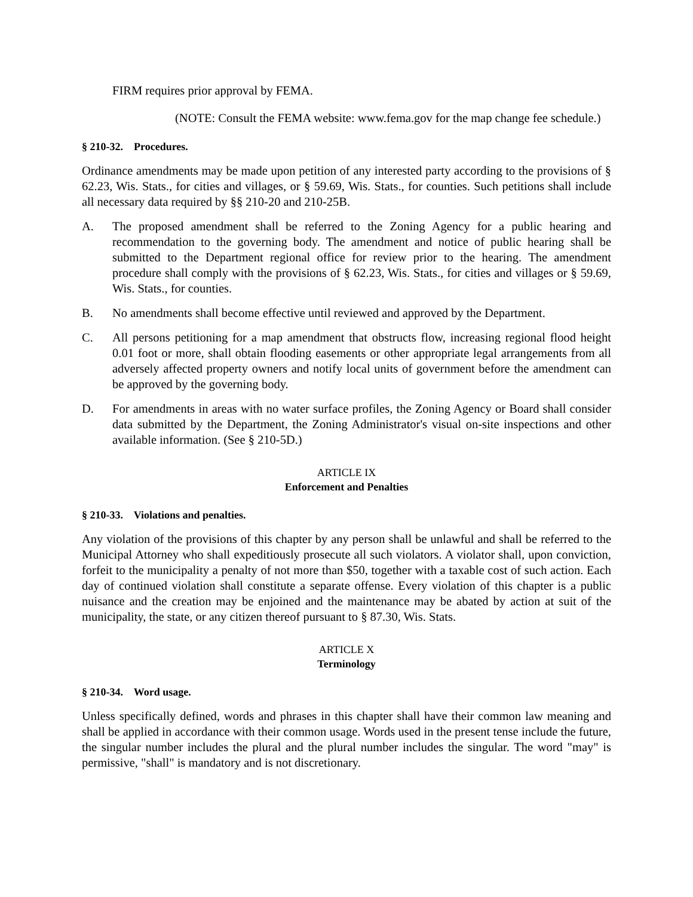FIRM requires prior approval by FEMA.
(NOTE: Consult the FEMA website: www.fema.gov for the map change fee schedule.)
§ 210-32. Procedures.
Ordinance amendments may be made upon petition of any interested party according to the provisions of § 62.23, Wis. Stats., for cities and villages, or § 59.69, Wis. Stats., for counties. Such petitions shall include all necessary data required by §§ 210-20 and 210-25B.
A. The proposed amendment shall be referred to the Zoning Agency for a public hearing and recommendation to the governing body. The amendment and notice of public hearing shall be submitted to the Department regional office for review prior to the hearing. The amendment procedure shall comply with the provisions of § 62.23, Wis. Stats., for cities and villages or § 59.69, Wis. Stats., for counties.
B. No amendments shall become effective until reviewed and approved by the Department.
C. All persons petitioning for a map amendment that obstructs flow, increasing regional flood height 0.01 foot or more, shall obtain flooding easements or other appropriate legal arrangements from all adversely affected property owners and notify local units of government before the amendment can be approved by the governing body.
D. For amendments in areas with no water surface profiles, the Zoning Agency or Board shall consider data submitted by the Department, the Zoning Administrator's visual on-site inspections and other available information. (See § 210-5D.)
ARTICLE IX
Enforcement and Penalties
§ 210-33. Violations and penalties.
Any violation of the provisions of this chapter by any person shall be unlawful and shall be referred to the Municipal Attorney who shall expeditiously prosecute all such violators. A violator shall, upon conviction, forfeit to the municipality a penalty of not more than $50, together with a taxable cost of such action. Each day of continued violation shall constitute a separate offense. Every violation of this chapter is a public nuisance and the creation may be enjoined and the maintenance may be abated by action at suit of the municipality, the state, or any citizen thereof pursuant to § 87.30, Wis. Stats.
ARTICLE X
Terminology
§ 210-34. Word usage.
Unless specifically defined, words and phrases in this chapter shall have their common law meaning and shall be applied in accordance with their common usage. Words used in the present tense include the future, the singular number includes the plural and the plural number includes the singular. The word "may" is permissive, "shall" is mandatory and is not discretionary.